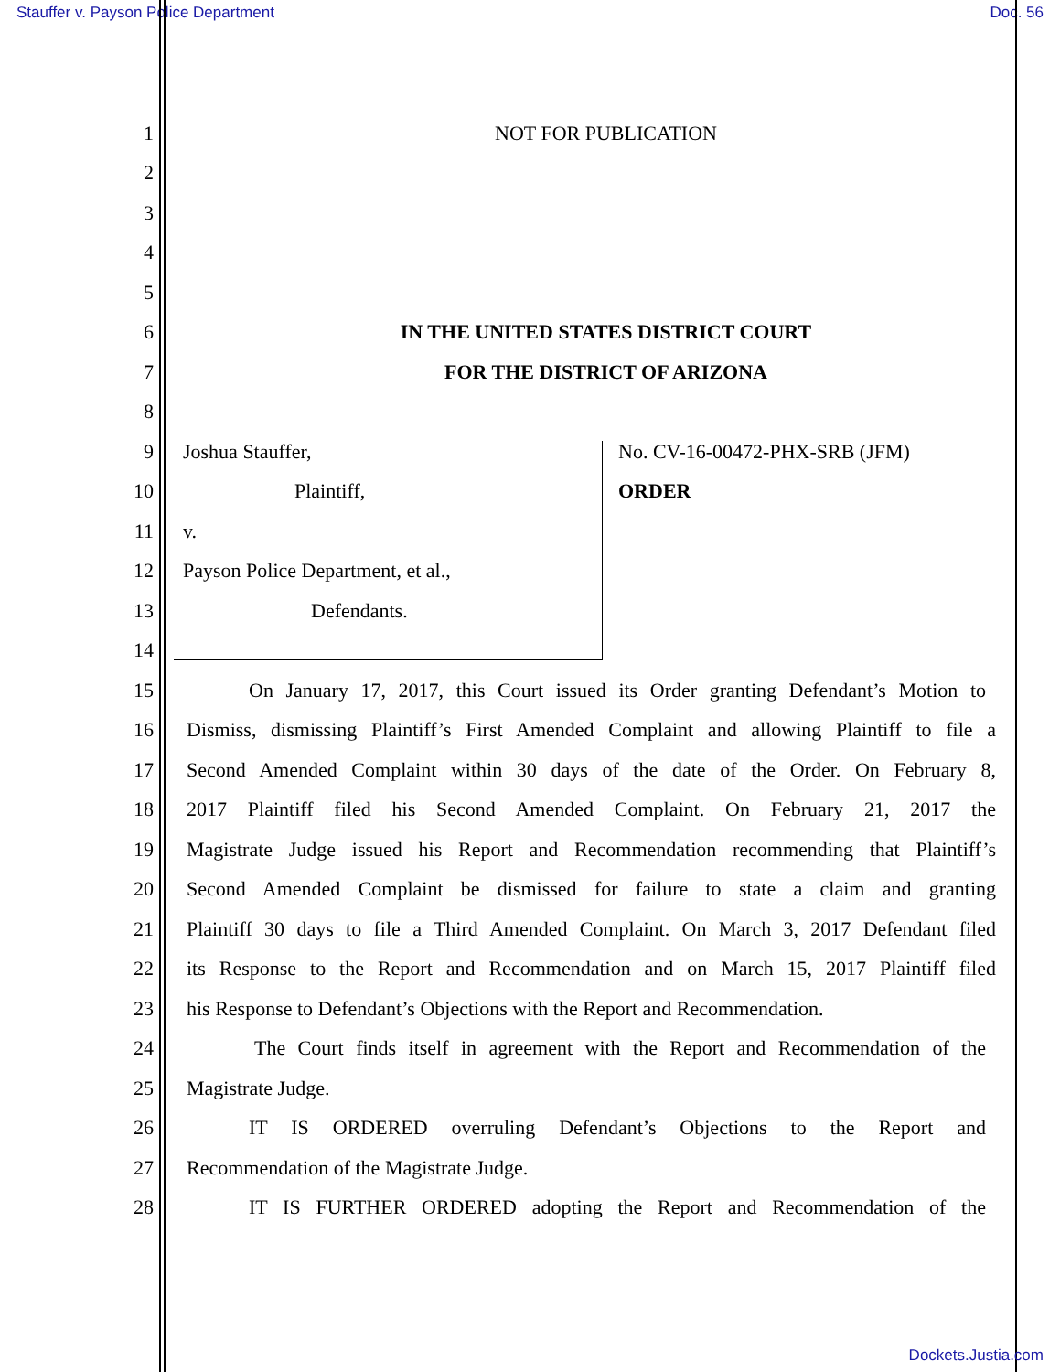Stauffer v. Payson Police Department Doc. 56
1 NOT FOR PUBLICATION
2
3
4
5
6 IN THE UNITED STATES DISTRICT COURT
7 FOR THE DISTRICT OF ARIZONA
8
9 Joshua Stauffer, No. CV-16-00472-PHX-SRB (JFM)
10 Plaintiff, ORDER
11 v.
12 Payson Police Department, et al.,
13 Defendants.
14
15 On January 17, 2017, this Court issued its Order granting Defendant’s Motion to
16 Dismiss, dismissing Plaintiff’s First Amended Complaint and allowing Plaintiff to file a
17 Second Amended Complaint within 30 days of the date of the Order. On February 8,
18 2017 Plaintiff filed his Second Amended Complaint. On February 21, 2017 the
19 Magistrate Judge issued his Report and Recommendation recommending that Plaintiff’s
20 Second Amended Complaint be dismissed for failure to state a claim and granting
21 Plaintiff 30 days to file a Third Amended Complaint. On March 3, 2017 Defendant filed
22 its Response to the Report and Recommendation and on March 15, 2017 Plaintiff filed
23 his Response to Defendant’s Objections with the Report and Recommendation.
24 The Court finds itself in agreement with the Report and Recommendation of the
25 Magistrate Judge.
26 IT IS ORDERED overruling Defendant’s Objections to the Report and
27 Recommendation of the Magistrate Judge.
28 IT IS FURTHER ORDERED adopting the Report and Recommendation of the
Dockets.Justia.com